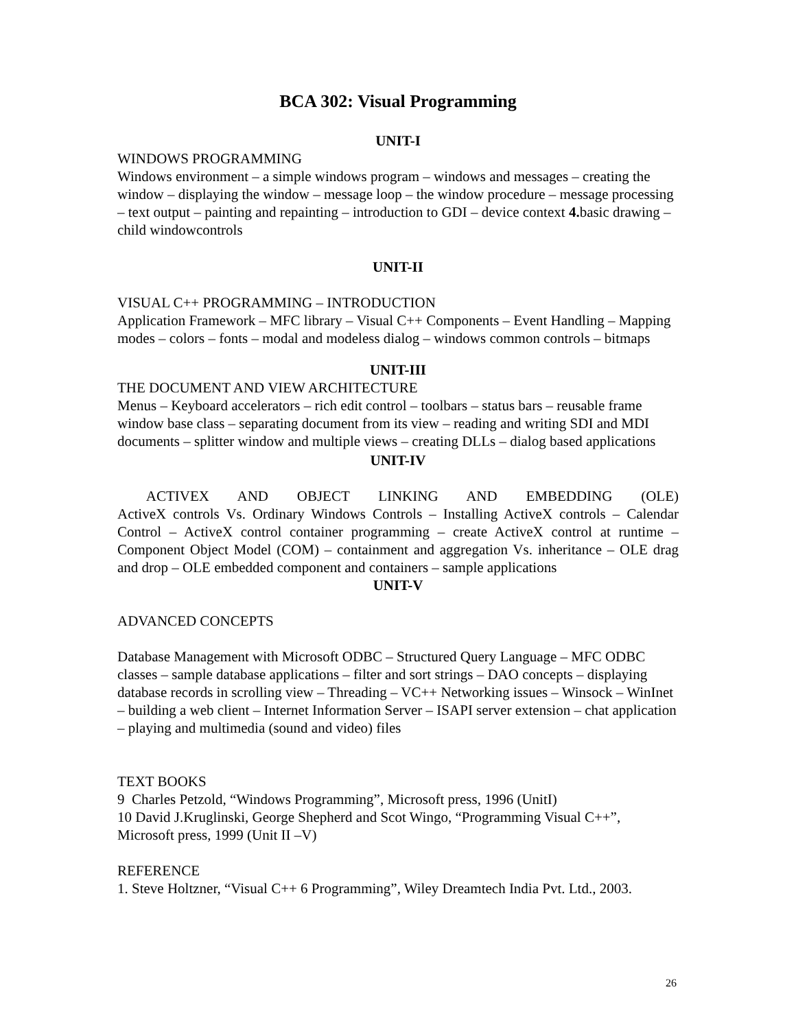BCA 302: Visual Programming
UNIT-I
WINDOWS PROGRAMMING
Windows environment – a simple windows program – windows and messages – creating the window – displaying the window – message loop – the window procedure – message processing – text output – painting and repainting – introduction to GDI – device context 4. basic drawing – child windowcontrols
UNIT-II
VISUAL C++ PROGRAMMING – INTRODUCTION
Application Framework – MFC library – Visual C++ Components – Event Handling – Mapping modes – colors – fonts – modal and modeless dialog – windows common controls – bitmaps
UNIT-III
THE DOCUMENT AND VIEW ARCHITECTURE
Menus – Keyboard accelerators – rich edit control – toolbars – status bars – reusable frame window base class – separating document from its view – reading and writing SDI and MDI documents – splitter window and multiple views – creating DLLs – dialog based applications
UNIT-IV
ACTIVEX AND OBJECT LINKING AND EMBEDDING (OLE)
ActiveX controls Vs. Ordinary Windows Controls – Installing ActiveX controls – Calendar Control – ActiveX control container programming – create ActiveX control at runtime – Component Object Model (COM) – containment and aggregation Vs. inheritance – OLE drag and drop – OLE embedded component and containers – sample applications
UNIT-V
ADVANCED CONCEPTS
Database Management with Microsoft ODBC – Structured Query Language – MFC ODBC classes – sample database applications – filter and sort strings – DAO concepts – displaying database records in scrolling view – Threading – VC++ Networking issues – Winsock – WinInet – building a web client – Internet Information Server – ISAPI server extension – chat application – playing and multimedia (sound and video) files
TEXT BOOKS
9 Charles Petzold, “Windows Programming”, Microsoft press, 1996 (UnitI)
10 David J.Kruglinski, George Shepherd and Scot Wingo, “Programming Visual C++”, Microsoft press, 1999 (Unit II –V)
REFERENCE
1. Steve Holtzner, “Visual C++ 6 Programming”, Wiley Dreamtech India Pvt. Ltd., 2003.
26